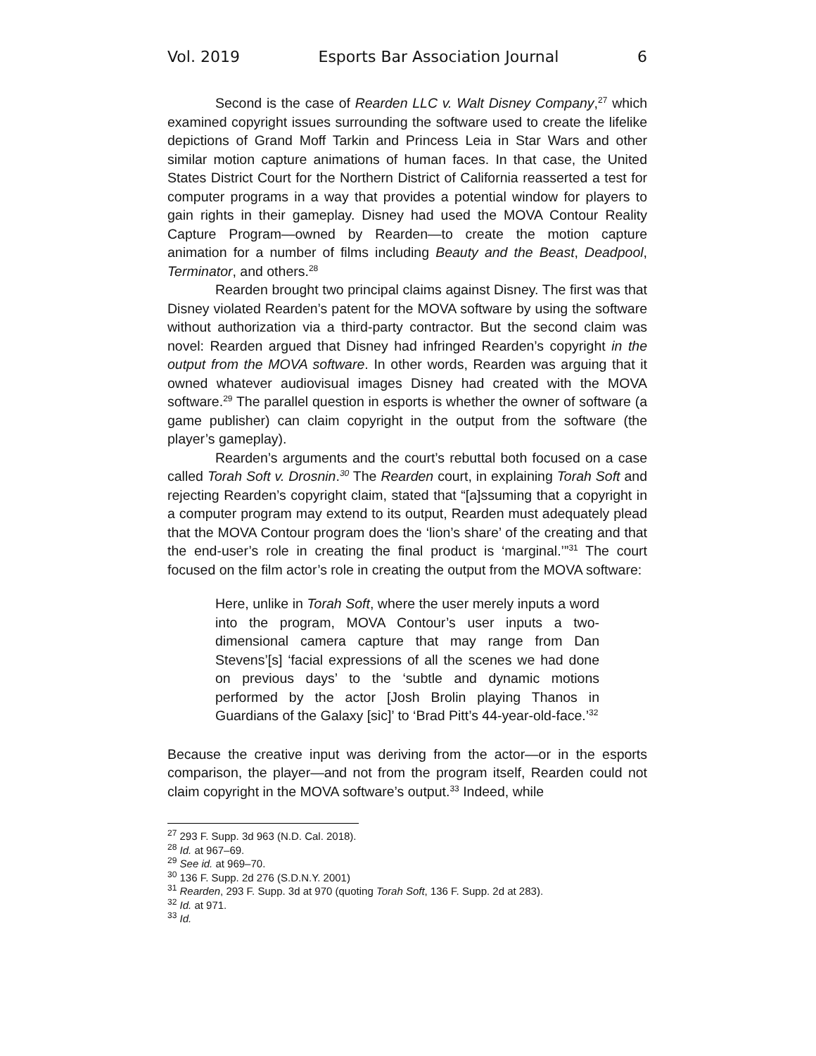Vol. 2019 Esports Bar Association Journal 6
Second is the case of Rearden LLC v. Walt Disney Company,<sup>27</sup> which examined copyright issues surrounding the software used to create the lifelike depictions of Grand Moff Tarkin and Princess Leia in Star Wars and other similar motion capture animations of human faces. In that case, the United States District Court for the Northern District of California reasserted a test for computer programs in a way that provides a potential window for players to gain rights in their gameplay. Disney had used the MOVA Contour Reality Capture Program—owned by Rearden—to create the motion capture animation for a number of films including Beauty and the Beast, Deadpool, Terminator, and others.<sup>28</sup>
Rearden brought two principal claims against Disney. The first was that Disney violated Rearden’s patent for the MOVA software by using the software without authorization via a third-party contractor. But the second claim was novel: Rearden argued that Disney had infringed Rearden’s copyright in the output from the MOVA software. In other words, Rearden was arguing that it owned whatever audiovisual images Disney had created with the MOVA software.<sup>29</sup> The parallel question in esports is whether the owner of software (a game publisher) can claim copyright in the output from the software (the player’s gameplay).
Rearden’s arguments and the court’s rebuttal both focused on a case called Torah Soft v. Drosnin.<sup>30</sup> The Rearden court, in explaining Torah Soft and rejecting Rearden’s copyright claim, stated that “[a]ssuming that a copyright in a computer program may extend to its output, Rearden must adequately plead that the MOVA Contour program does the ‘lion’s share’ of the creating and that the end-user’s role in creating the final product is ‘marginal.’”<sup>31</sup> The court focused on the film actor’s role in creating the output from the MOVA software:
Here, unlike in Torah Soft, where the user merely inputs a word into the program, MOVA Contour’s user inputs a two-dimensional camera capture that may range from Dan Stevens’[s] ‘facial expressions of all the scenes we had done on previous days’ to the ‘subtle and dynamic motions performed by the actor [Josh Brolin playing Thanos in Guardians of the Galaxy [sic]’ to ‘Brad Pitt’s 44-year-old-face.’<sup>32</sup>
Because the creative input was deriving from the actor—or in the esports comparison, the player—and not from the program itself, Rearden could not claim copyright in the MOVA software’s output.<sup>33</sup> Indeed, while
<sup>27</sup> 293 F. Supp. 3d 963 (N.D. Cal. 2018).
<sup>28</sup> Id. at 967–69.
<sup>29</sup> See id. at 969–70.
<sup>30</sup> 136 F. Supp. 2d 276 (S.D.N.Y. 2001)
<sup>31</sup> Rearden, 293 F. Supp. 3d at 970 (quoting Torah Soft, 136 F. Supp. 2d at 283).
<sup>32</sup> Id. at 971.
<sup>33</sup> Id.